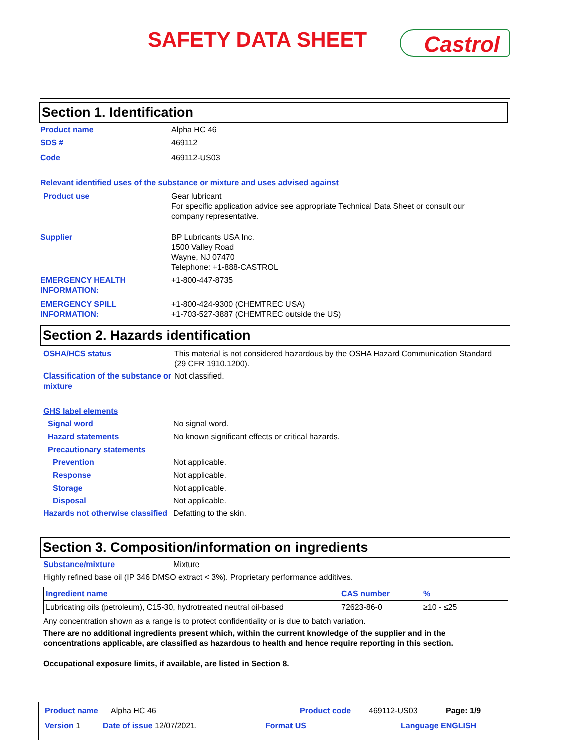SAFETY DATA SHEET Castrol
Section 1. Identification
Product name Alpha HC 46
SDS # 469112
Code 469112-US03
Relevant identified uses of the substance or mixture and uses advised against
Product use Gear lubricant
For specific application advice see appropriate Technical Data Sheet or consult our company representative.
Supplier BP Lubricants USA Inc.
1500 Valley Road
Wayne, NJ 07470
Telephone: +1-888-CASTROL
EMERGENCY HEALTH INFORMATION:
+1-800-447-8735
EMERGENCY SPILL INFORMATION:
+1-800-424-9300 (CHEMTREC USA)
+1-703-527-3887 (CHEMTREC outside the US)
Section 2. Hazards identification
OSHA/HCS status This material is not considered hazardous by the OSHA Hazard Communication Standard (29 CFR 1910.1200).
Classification of the substance or mixture
Not classified.
GHS label elements
Signal word No signal word.
Hazard statements No known significant effects or critical hazards.
Precautionary statements
Prevention Not applicable.
Response Not applicable.
Storage Not applicable.
Disposal Not applicable.
Hazards not otherwise classified
Defatting to the skin.
Section 3. Composition/information on ingredients
Substance/mixture Mixture
Highly refined base oil (IP 346 DMSO extract < 3%). Proprietary performance additives.
| Ingredient name | CAS number | % |
| --- | --- | --- |
| Lubricating oils (petroleum), C15-30, hydrotreated neutral oil-based | 72623-86-0 | ≥10 - ≤25 |
Any concentration shown as a range is to protect confidentiality or is due to batch variation.
There are no additional ingredients present which, within the current knowledge of the supplier and in the concentrations applicable, are classified as hazardous to health and hence require reporting in this section.
Occupational exposure limits, if available, are listed in Section 8.
Product name Alpha HC 46 Product code 469112-US03 Page: 1/9
Version 1 Date of issue 12/07/2021. Format US Language ENGLISH